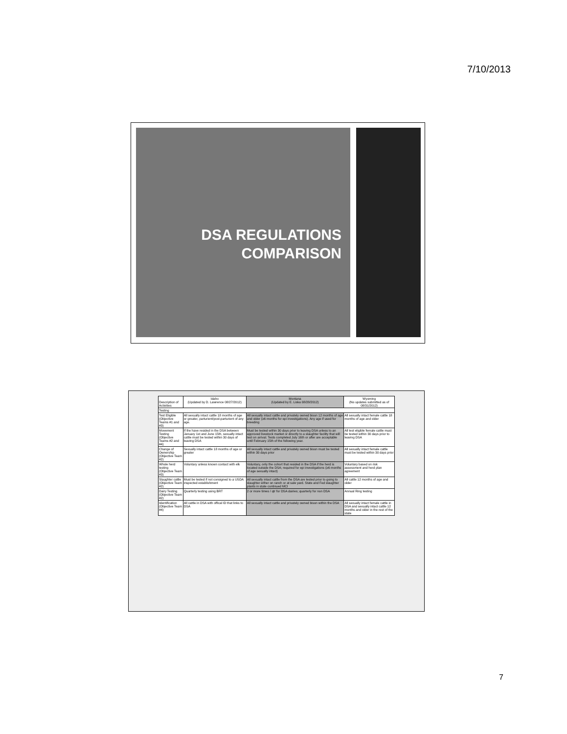7/10/2013
DSA REGULATIONS
COMPARISON
| Description of Activities | Idaho (Updated by D. Lawrence 08/27/2012) | Montana (Updated by E. Liska 08/28/2012) | Wyoming (No updates submitted as of 08/31/2012) |
| --- | --- | --- | --- |
| Testing | | | |
| Test Eligible (Objective Teams #1 and #3) | All sexually intact cattle 18 months of age or greater, parturient/post-parturient of any age. | All sexually intact cattle and privately owned bison 12 months of age and older (≥6 months for epi investigations). Any age if used for breeding | All sexually intact female cattle 18 months of age and older |
| Movement Testing (Objective Teams #2 and #4) | If the have resided in the DSA between January 1st and June 15th, sexually intact cattle must be tested within 30 days of leaving DSA | Must be tested within 30 days prior to leaving DSA unless to an approved livestock market or directly to a slaughter facility that will test on arrival. Tests completed July 16th or after are acceptable until February 15th of the following year. | All test eligible female cattle must be tested within 30 days prior to leaving DSA |
| Change of Ownership (Objective Team #2) | Sexually intact cattle 18 months of age or greater | All sexually intact cattle and privately owned bison must be tested within 30 days prior | All sexually intact female cattle must be tested within 30 days prior |
| Whole herd testing (Objective Team #3) | Voluntary unless known contact with elk | Voluntary, only the cohort that resided in the DSA if the herd is located outside the DSA; required for epi investigations (≥6 months of age sexually intact) | Voluntary based on risk assessment and herd plan agreement |
| Slaughter cattle (Objective Team #2) | Must be tested if not consigned to a USDA inspected establishment | All sexually intact cattle from the DSA are tested prior to going to slaughter either on ranch or at sale yard. State and Fed slaughter plants in state continued MCI | All cattle 12 months of age and older |
| Dairy Testing (Objective Team #2) | Quarterly testing using BRT | 2 or more times / qtr for DSA dairies; quarterly for non DSA | Annual Ring testing |
| Identification (Objective Team #4) | All cattle in DSA with offical ID that links to DSA | All sexually intact cattle and privately owned bison within the DSA | All sexually intact female cattle in DSA and sexually intact cattle 12 months and older in the rest of the state |
7